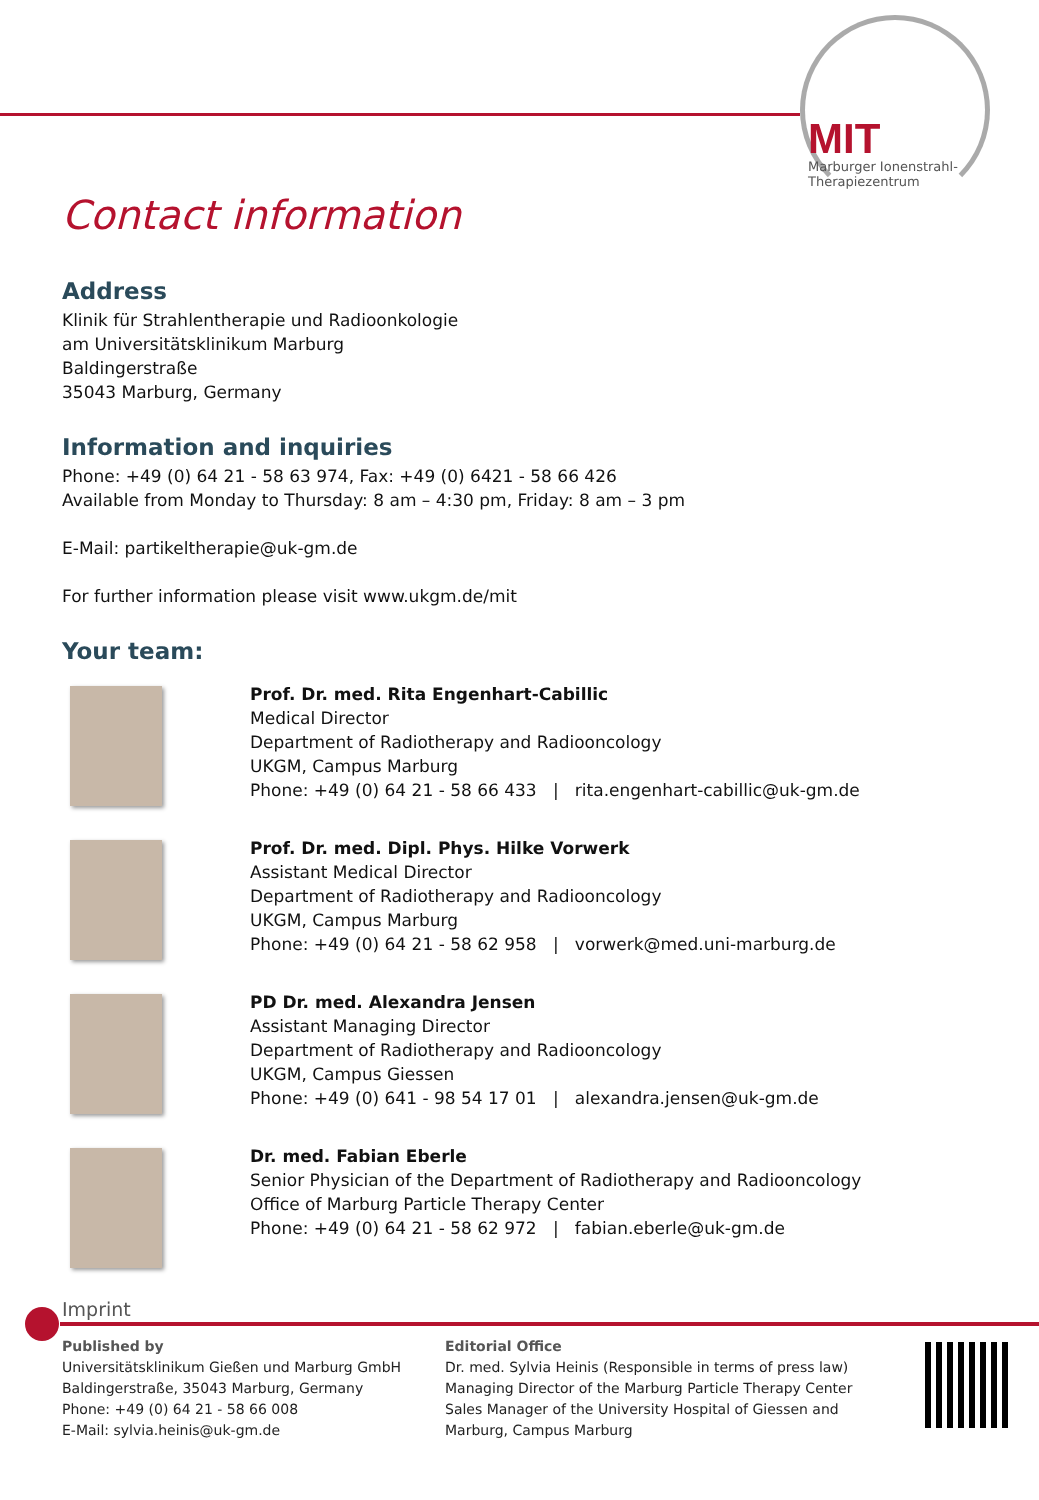MIT
Marburger Ionenstrahl-
Therapiezentrum
Contact information
Address
Klinik für Strahlentherapie und Radioonkologie
am Universitätsklinikum Marburg
Baldingerstraße
35043 Marburg, Germany
Information and inquiries
Phone: +49 (0) 64 21 - 58 63 974, Fax: +49 (0) 6421 - 58 66 426
Available from Monday to Thursday: 8 am – 4:30 pm, Friday: 8 am – 3 pm
E-Mail: partikeltherapie@uk-gm.de
For further information please visit www.ukgm.de/mit
Your team:
Prof. Dr. med. Rita Engenhart-Cabillic
Medical Director
Department of Radiotherapy and Radiooncology
UKGM, Campus Marburg
Phone: +49 (0) 64 21 - 58 66 433 | rita.engenhart-cabillic@uk-gm.de
Prof. Dr. med. Dipl. Phys. Hilke Vorwerk
Assistant Medical Director
Department of Radiotherapy and Radiooncology
UKGM, Campus Marburg
Phone: +49 (0) 64 21 - 58 62 958 | vorwerk@med.uni-marburg.de
PD Dr. med. Alexandra Jensen
Assistant Managing Director
Department of Radiotherapy and Radiooncology
UKGM, Campus Giessen
Phone: +49 (0) 641 - 98 54 17 01 | alexandra.jensen@uk-gm.de
Dr. med. Fabian Eberle
Senior Physician of the Department of Radiotherapy and Radiooncology
Office of Marburg Particle Therapy Center
Phone: +49 (0) 64 21 - 58 62 972 | fabian.eberle@uk-gm.de
Imprint
Published by
Universitätsklinikum Gießen und Marburg GmbH
Baldingerstraße, 35043 Marburg, Germany
Phone: +49 (0) 64 21 - 58 66 008
E-Mail: sylvia.heinis@uk-gm.de
Editorial Office
Dr. med. Sylvia Heinis (Responsible in terms of press law)
Managing Director of the Marburg Particle Therapy Center
Sales Manager of the University Hospital of Giessen and
Marburg, Campus Marburg